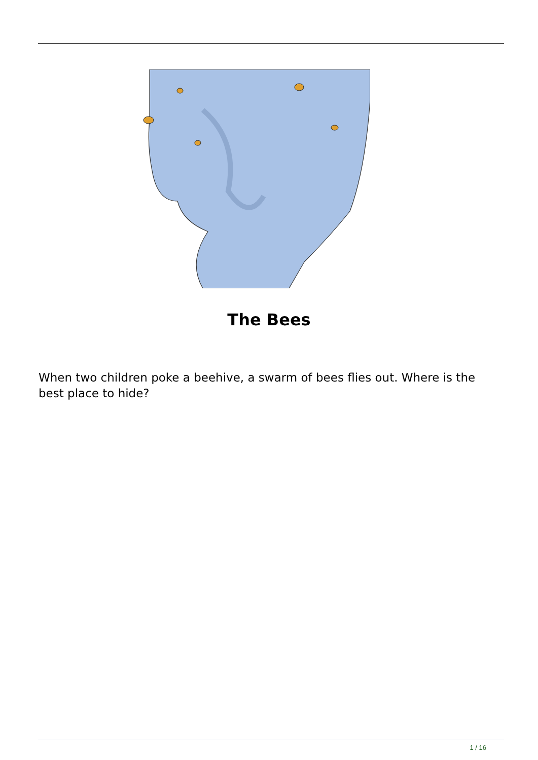The Bees
When two children poke a beehive, a swarm of bees flies out. Where is the best place to hide?
1 / 16